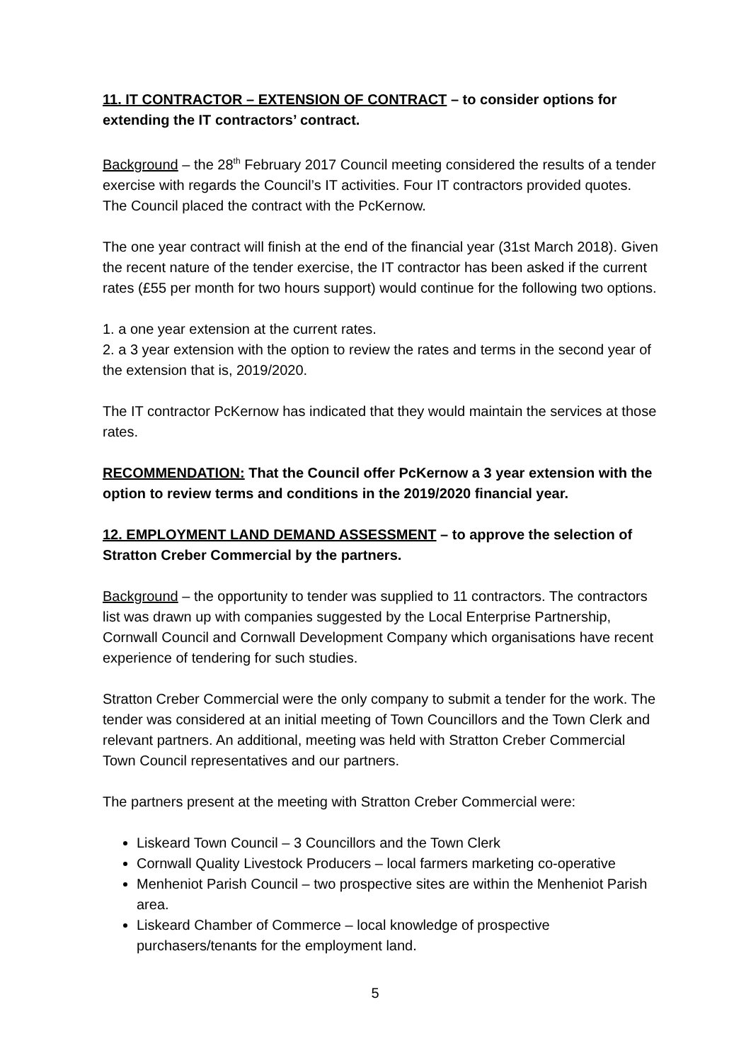11. IT CONTRACTOR – EXTENSION OF CONTRACT – to consider options for extending the IT contractors’ contract.
Background – the 28<sup>th</sup> February 2017 Council meeting considered the results of a tender exercise with regards the Council’s IT activities. Four IT contractors provided quotes. The Council placed the contract with the PcKernow.
The one year contract will finish at the end of the financial year (31st March 2018). Given the recent nature of the tender exercise, the IT contractor has been asked if the current rates (£55 per month for two hours support) would continue for the following two options.
1. a one year extension at the current rates.
2. a 3 year extension with the option to review the rates and terms in the second year of the extension that is, 2019/2020.
The IT contractor PcKernow has indicated that they would maintain the services at those rates.
RECOMMENDATION: That the Council offer PcKernow a 3 year extension with the option to review terms and conditions in the 2019/2020 financial year.
12. EMPLOYMENT LAND DEMAND ASSESSMENT – to approve the selection of Stratton Creber Commercial by the partners.
Background – the opportunity to tender was supplied to 11 contractors. The contractors list was drawn up with companies suggested by the Local Enterprise Partnership, Cornwall Council and Cornwall Development Company which organisations have recent experience of tendering for such studies.
Stratton Creber Commercial were the only company to submit a tender for the work. The tender was considered at an initial meeting of Town Councillors and the Town Clerk and relevant partners. An additional, meeting was held with Stratton Creber Commercial Town Council representatives and our partners.
The partners present at the meeting with Stratton Creber Commercial were:
Liskeard Town Council – 3 Councillors and the Town Clerk
Cornwall Quality Livestock Producers – local farmers marketing co-operative
Menheniot Parish Council – two prospective sites are within the Menheniot Parish area.
Liskeard Chamber of Commerce – local knowledge of prospective purchasers/tenants for the employment land.
5